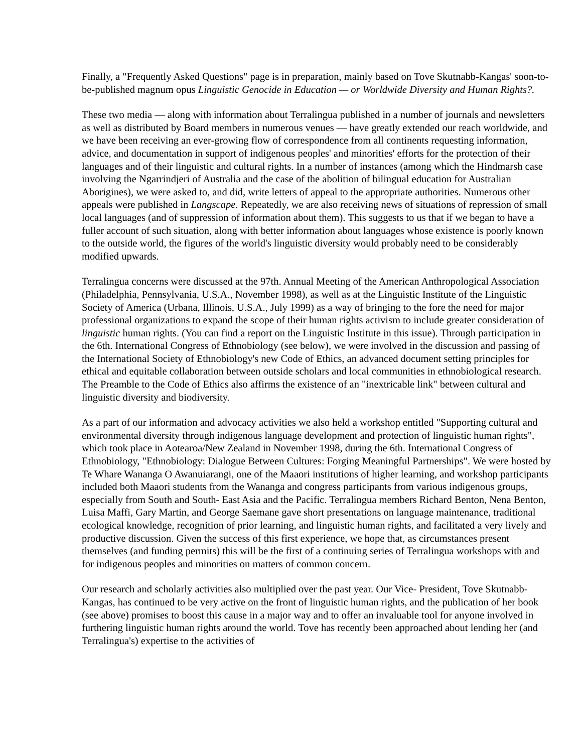Finally, a "Frequently Asked Questions" page is in preparation, mainly based on Tove Skutnabb-Kangas' soon-to-be-published magnum opus Linguistic Genocide in Education — or Worldwide Diversity and Human Rights?.
These two media — along with information about Terralingua published in a number of journals and newsletters as well as distributed by Board members in numerous venues — have greatly extended our reach worldwide, and we have been receiving an ever-growing flow of correspondence from all continents requesting information, advice, and documentation in support of indigenous peoples' and minorities' efforts for the protection of their languages and of their linguistic and cultural rights. In a number of instances (among which the Hindmarsh case involving the Ngarrindjeri of Australia and the case of the abolition of bilingual education for Australian Aborigines), we were asked to, and did, write letters of appeal to the appropriate authorities. Numerous other appeals were published in Langscape. Repeatedly, we are also receiving news of situations of repression of small local languages (and of suppression of information about them). This suggests to us that if we began to have a fuller account of such situation, along with better information about languages whose existence is poorly known to the outside world, the figures of the world's linguistic diversity would probably need to be considerably modified upwards.
Terralingua concerns were discussed at the 97th. Annual Meeting of the American Anthropological Association (Philadelphia, Pennsylvania, U.S.A., November 1998), as well as at the Linguistic Institute of the Linguistic Society of America (Urbana, Illinois, U.S.A., July 1999) as a way of bringing to the fore the need for major professional organizations to expand the scope of their human rights activism to include greater consideration of linguistic human rights. (You can find a report on the Linguistic Institute in this issue). Through participation in the 6th. International Congress of Ethnobiology (see below), we were involved in the discussion and passing of the International Society of Ethnobiology's new Code of Ethics, an advanced document setting principles for ethical and equitable collaboration between outside scholars and local communities in ethnobiological research. The Preamble to the Code of Ethics also affirms the existence of an "inextricable link" between cultural and linguistic diversity and biodiversity.
As a part of our information and advocacy activities we also held a workshop entitled "Supporting cultural and environmental diversity through indigenous language development and protection of linguistic human rights", which took place in Aotearoa/New Zealand in November 1998, during the 6th. International Congress of Ethnobiology, "Ethnobiology: Dialogue Between Cultures: Forging Meaningful Partnerships". We were hosted by Te Whare Wananga O Awanuiarangi, one of the Maaori institutions of higher learning, and workshop participants included both Maaori students from the Wananga and congress participants from various indigenous groups, especially from South and South- East Asia and the Pacific. Terralingua members Richard Benton, Nena Benton, Luisa Maffi, Gary Martin, and George Saemane gave short presentations on language maintenance, traditional ecological knowledge, recognition of prior learning, and linguistic human rights, and facilitated a very lively and productive discussion. Given the success of this first experience, we hope that, as circumstances present themselves (and funding permits) this will be the first of a continuing series of Terralingua workshops with and for indigenous peoples and minorities on matters of common concern.
Our research and scholarly activities also multiplied over the past year. Our Vice- President, Tove Skutnabb-Kangas, has continued to be very active on the front of linguistic human rights, and the publication of her book (see above) promises to boost this cause in a major way and to offer an invaluable tool for anyone involved in furthering linguistic human rights around the world. Tove has recently been approached about lending her (and Terralingua's) expertise to the activities of